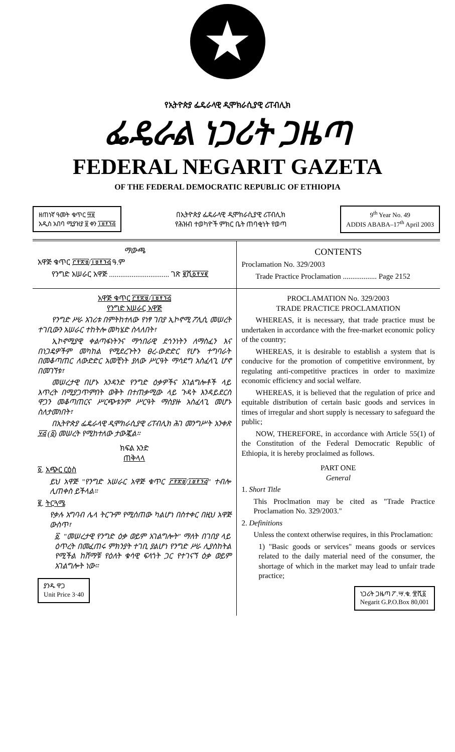★
የኢትዮጵያ ፌዴራላዊ ዲሞክራሲያዊ ሪፐብሊክ
ፌዴራል ነጋሪት ጋዜጣ
FEDERAL NEGARIT GAZETA
OF THE FEDERAL DEMOCRATIC REPUBLIC OF ETHIOPIA
ዘጠነኛ ዓመት ቁጥር ፵፱
አዲስ አበባ ሚያዝያ ፱ ቀን ፲፱፻፺፭
በኢትዮጵያ ፌዴራላዊ ዲሞክራሲያዊ ሪፐብሊክ
የሕዝብ ተወካዮች ምክር ቤት ጠባቂነት የወጣ
9<sup>th</sup> Year No. 49
ADDIS ABABA–17<sup>th</sup> April 2003
ማውጫ
አዋጅ ቁጥር ፫፻፳፱/፲፱፻፺፭ ዓ.ም
የንግድ አሠራር አዋጅ ................................ ገጽ ፪ሺ፩፻፶፪
CONTENTS
Proclamation No. 329/2003
Trade Practice Proclamation .................. Page 2152
አዋጅ ቁጥር ፫፻፳፱/፲፱፻፺፭
የንግድ አሠራር አዋጅ
የንግድ ሥራ አገሪቱ በምትከተለው የነፃ ገበያ ኢኮኖሚ ፖሊሲ መሠረት ተገቢውን አሠራር ተከትሎ መካሄድ ስላለበት፣
ኢኮኖሚያዊ ቀልጣፋነትንና ማኅበራዊ ደኅንነትን ለማስፈን እና በነጋዴዎችም መካከል የሚደረጉትን ፀረ-ውድድር የሆኑ ተግባራት በመቆጣጠር ለውድድር አመቺነት ያለው ሥርዓት ማሳደግ አስፈላጊ ሆኖ በመገኘቱ፣
መሠረታዊ በሆኑ አንዳንድ የንግድ ዕቃዎችና አገልግሎቶች ላይ እጥረት በሚያጋጥምበት ወቅት በተጠቃሚው ላይ ጉዳት እንዳይደርስ ዋጋን መቆጣጠርና ሥርጭቱንም ሥርዓት ማስያዙ አስፈላጊ መሆኑ ስለታመነበት፣
በኢትዮጵያ ፌዴራላዊ ዲሞክራሲያዊ ሪፐብሊክ ሕገ መንግሥት አንቀጽ ፶፭ (፩) መሠረት የሚከተለው ታውጇል።
ክፍል አንድ
ጠቅላላ
፩. አጭር ርዕስ
ይህ አዋጅ "የንግድ አሠራር አዋጅ ቁጥር ፫፻፳፱/፲፱፻፺፭" ተብሎ ሊጠቀስ ይችላል።
፪. ትርጓሜ
የቃሉ አግባብ ሌላ ትርጉም የሚሰጠው ካልሆነ በስተቀር በዚህ አዋጅ ውስጥ፣
፩. "መሠረታዊ የንግድ ዕቃ ወይም አገልግሎት" ማለት በገበያ ላይ ዕጥረት በመፈጠሩ ምክንያት ተገቢ ያልሆነ የንግድ ሥራ ሊያስከትል የሚችል ከሸማቹ የዕለት ቁሳዊ ፍላጎት ጋር የተገናኘ ዕቃ ወይም አገልግሎት ነው።
ያንዱ ዋጋ
Unit Price 3·40
PROCLAMATION No. 329/2003
TRADE PRACTICE PROCLAMATION
WHEREAS, it is necessary, that trade practice must be undertaken in accordance with the free-market economic policy of the country;
WHEREAS, it is desirable to establish a system that is conducive for the promotion of competitive environment, by regulating anti-competitive practices in order to maximize economic efficiency and social welfare.
WHEREAS, it is believed that the regulation of price and equitable distribution of certain basic goods and services in times of irregular and short supply is necessary to safeguard the public;
NOW, THEREFORE, in accordance with Article 55(1) of the Constitution of the Federal Democratic Republic of Ethiopia, it is hereby proclaimed as follows.
PART ONE
General
1. Short Title
This Proclmation may be cited as "Trade Practice Proclamation No. 329/2003."
2. Definitions
Unless the context otherwise requires, in this Proclamation:
1) "Basic goods or services" means goods or services related to the daily material need of the consumer, the shortage of which in the market may lead to unfair trade practice;
ነጋሪት ጋዜጣ ፖ.ሣ.ቁ. ፹ሺ፩
Negarit G.P.O.Box 80,001